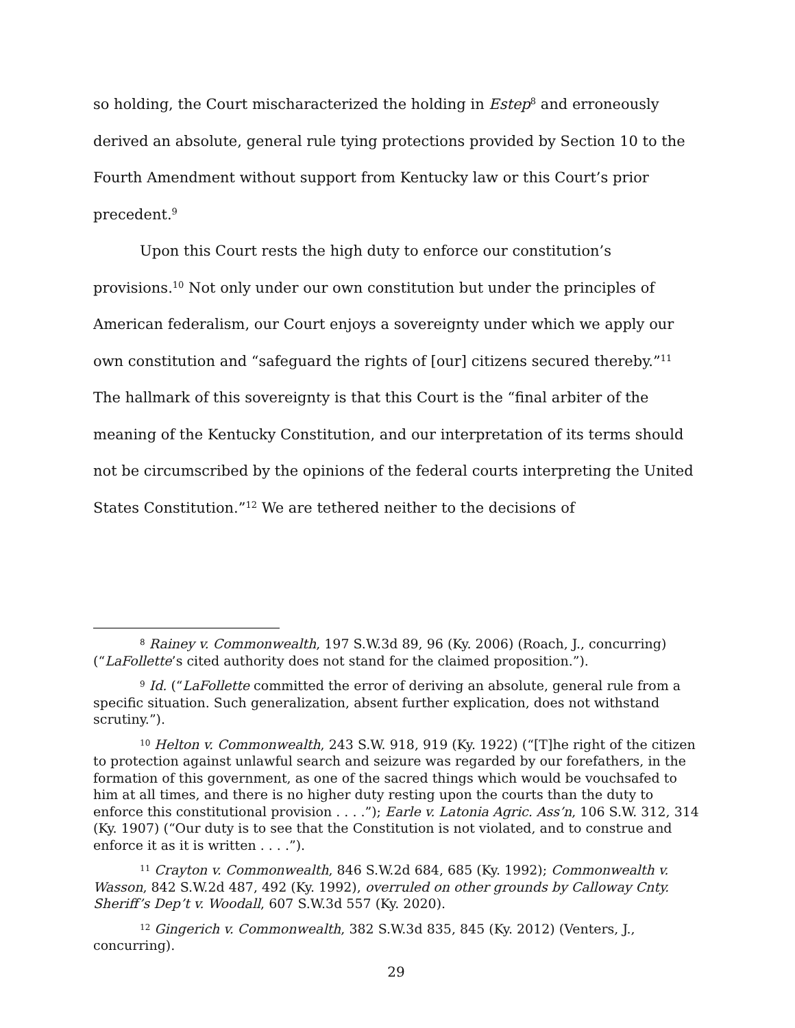so holding, the Court mischaracterized the holding in Estep<sup>8</sup> and erroneously derived an absolute, general rule tying protections provided by Section 10 to the Fourth Amendment without support from Kentucky law or this Court’s prior precedent.<sup>9</sup>
Upon this Court rests the high duty to enforce our constitution’s provisions.<sup>10</sup> Not only under our own constitution but under the principles of American federalism, our Court enjoys a sovereignty under which we apply our own constitution and “safeguard the rights of [our] citizens secured thereby.”<sup>11</sup> The hallmark of this sovereignty is that this Court is the “final arbiter of the meaning of the Kentucky Constitution, and our interpretation of its terms should not be circumscribed by the opinions of the federal courts interpreting the United States Constitution.”<sup>12</sup> We are tethered neither to the decisions of
<sup>8</sup> Rainey v. Commonwealth, 197 S.W.3d 89, 96 (Ky. 2006) (Roach, J., concurring) (“LaFollette’s cited authority does not stand for the claimed proposition.”).
<sup>9</sup> Id. (“LaFollette committed the error of deriving an absolute, general rule from a specific situation. Such generalization, absent further explication, does not withstand scrutiny.”).
<sup>10</sup> Helton v. Commonwealth, 243 S.W. 918, 919 (Ky. 1922) (“[T]he right of the citizen to protection against unlawful search and seizure was regarded by our forefathers, in the formation of this government, as one of the sacred things which would be vouchsafed to him at all times, and there is no higher duty resting upon the courts than the duty to enforce this constitutional provision . . . .”); Earle v. Latonia Agric. Ass’n, 106 S.W. 312, 314 (Ky. 1907) (“Our duty is to see that the Constitution is not violated, and to construe and enforce it as it is written . . . .”).
<sup>11</sup> Crayton v. Commonwealth, 846 S.W.2d 684, 685 (Ky. 1992); Commonwealth v. Wasson, 842 S.W.2d 487, 492 (Ky. 1992), overruled on other grounds by Calloway Cnty. Sheriff’s Dep’t v. Woodall, 607 S.W.3d 557 (Ky. 2020).
<sup>12</sup> Gingerich v. Commonwealth, 382 S.W.3d 835, 845 (Ky. 2012) (Venters, J., concurring).
29